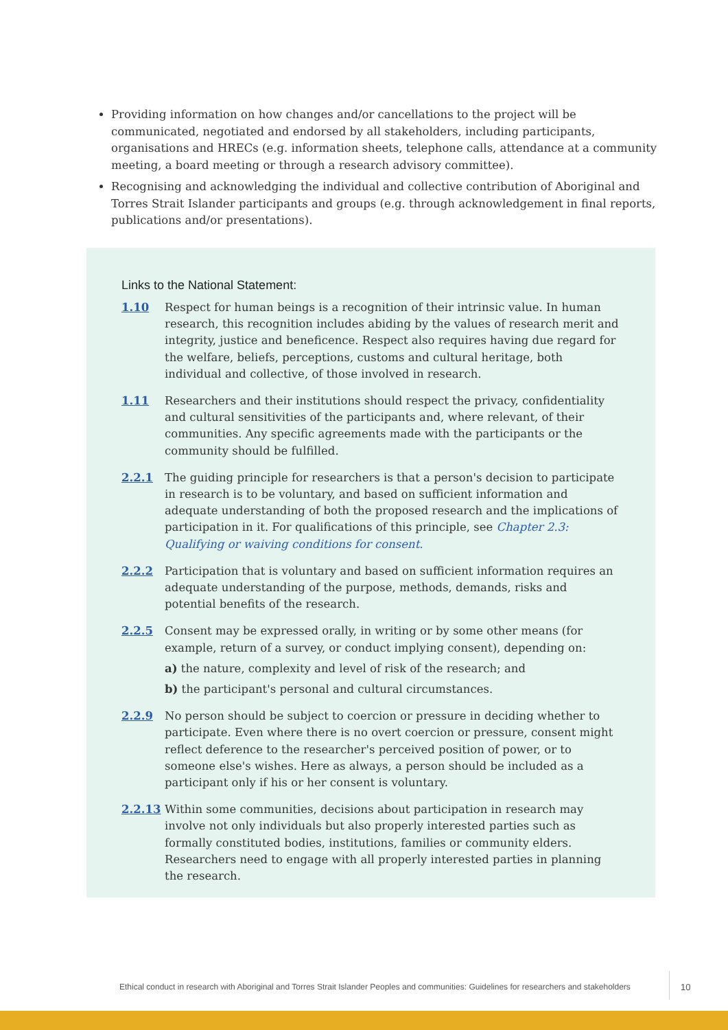Providing information on how changes and/or cancellations to the project will be communicated, negotiated and endorsed by all stakeholders, including participants, organisations and HRECs (e.g. information sheets, telephone calls, attendance at a community meeting, a board meeting or through a research advisory committee).
Recognising and acknowledging the individual and collective contribution of Aboriginal and Torres Strait Islander participants and groups (e.g. through acknowledgement in final reports, publications and/or presentations).
Links to the National Statement:
1.10 Respect for human beings is a recognition of their intrinsic value. In human research, this recognition includes abiding by the values of research merit and integrity, justice and beneficence. Respect also requires having due regard for the welfare, beliefs, perceptions, customs and cultural heritage, both individual and collective, of those involved in research.
1.11 Researchers and their institutions should respect the privacy, confidentiality and cultural sensitivities of the participants and, where relevant, of their communities. Any specific agreements made with the participants or the community should be fulfilled.
2.2.1 The guiding principle for researchers is that a person's decision to participate in research is to be voluntary, and based on sufficient information and adequate understanding of both the proposed research and the implications of participation in it. For qualifications of this principle, see Chapter 2.3: Qualifying or waiving conditions for consent.
2.2.2 Participation that is voluntary and based on sufficient information requires an adequate understanding of the purpose, methods, demands, risks and potential benefits of the research.
2.2.5 Consent may be expressed orally, in writing or by some other means (for example, return of a survey, or conduct implying consent), depending on:
a) the nature, complexity and level of risk of the research; and
b) the participant's personal and cultural circumstances.
2.2.9 No person should be subject to coercion or pressure in deciding whether to participate. Even where there is no overt coercion or pressure, consent might reflect deference to the researcher's perceived position of power, or to someone else's wishes. Here as always, a person should be included as a participant only if his or her consent is voluntary.
2.2.13 Within some communities, decisions about participation in research may involve not only individuals but also properly interested parties such as formally constituted bodies, institutions, families or community elders. Researchers need to engage with all properly interested parties in planning the research.
Ethical conduct in research with Aboriginal and Torres Strait Islander Peoples and communities: Guidelines for researchers and stakeholders
10